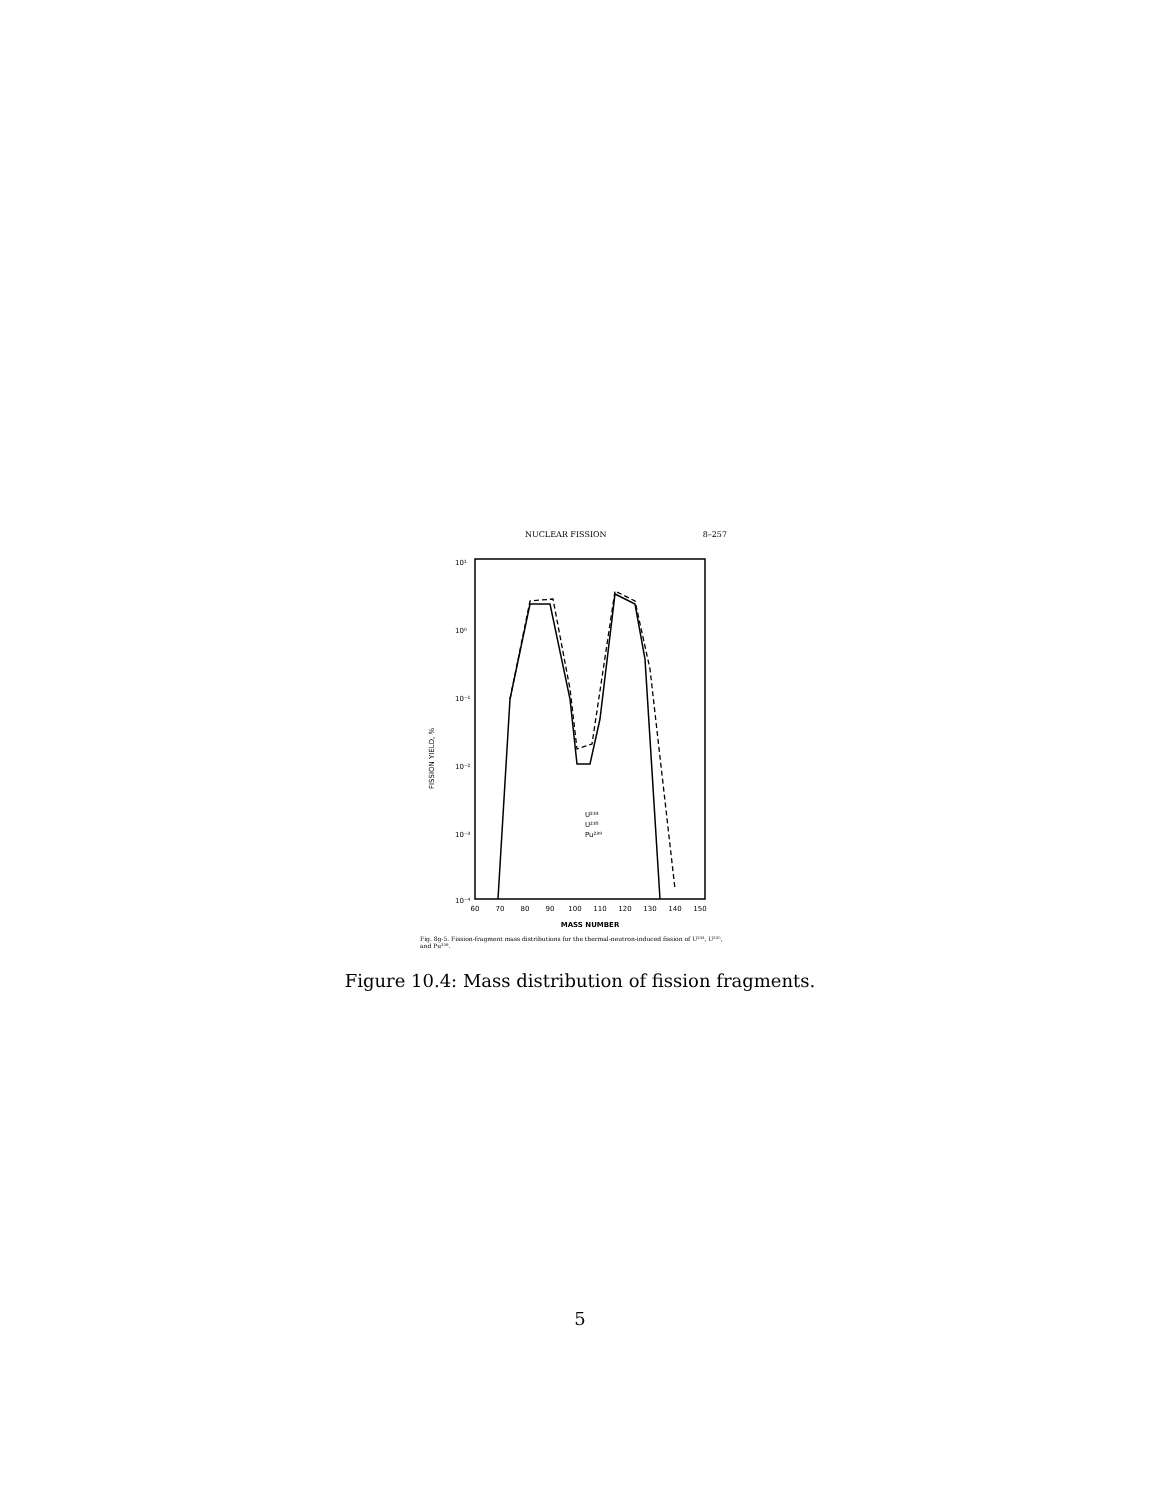NUCLEAR FISSION 8–257
10¹
10⁰
10⁻¹
10⁻²
10⁻³
10⁻⁴
FISSION YIELD, %
60
70
80
90
100
110
120
130
140
150
MASS NUMBER
U²³³
U²³⁵
Pu²³⁹
Fig. 8g-5. Fission-fragment mass distributions for the thermal-neutron-induced fission of U²³³, U²³⁵, and Pu²³⁹.
Figure 10.4: Mass distribution of fission fragments.
5